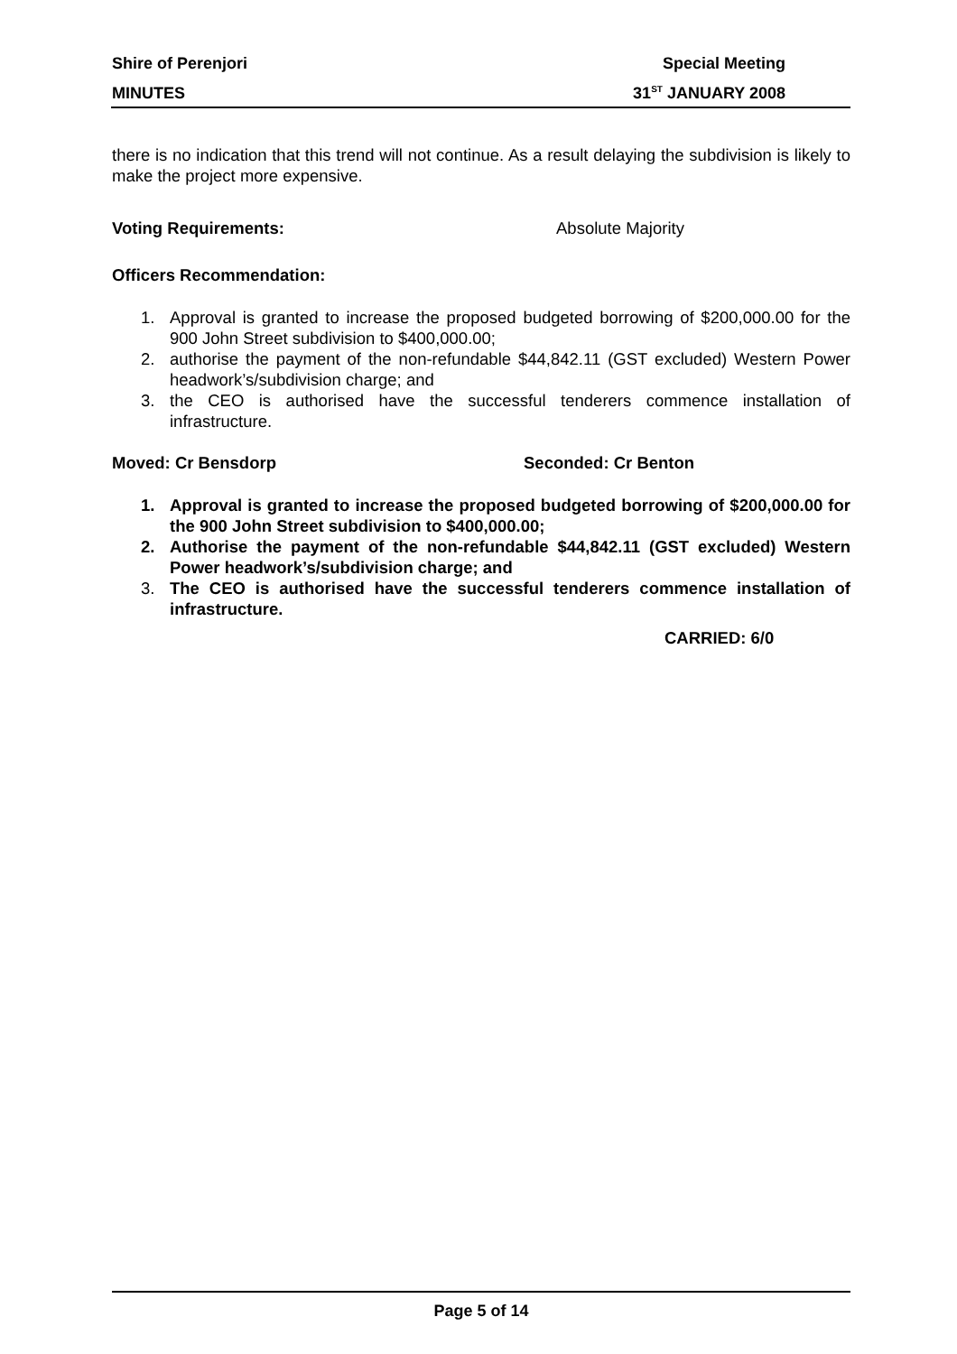Shire of Perenjori Special Meeting
MINUTES 31<sup>ST</sup> JANUARY 2008
there is no indication that this trend will not continue. As a result delaying the subdivision is likely to make the project more expensive.
Voting Requirements: Absolute Majority
Officers Recommendation:
1. Approval is granted to increase the proposed budgeted borrowing of $200,000.00 for the 900 John Street subdivision to $400,000.00;
2. authorise the payment of the non-refundable $44,842.11 (GST excluded) Western Power headwork’s/subdivision charge; and
3. the CEO is authorised have the successful tenderers commence installation of infrastructure.
Moved: Cr Bensdorp Seconded: Cr Benton
1. Approval is granted to increase the proposed budgeted borrowing of $200,000.00 for the 900 John Street subdivision to $400,000.00;
2. Authorise the payment of the non-refundable $44,842.11 (GST excluded) Western Power headwork’s/subdivision charge; and
3. The CEO is authorised have the successful tenderers commence installation of infrastructure.
CARRIED: 6/0
Page 5 of 14